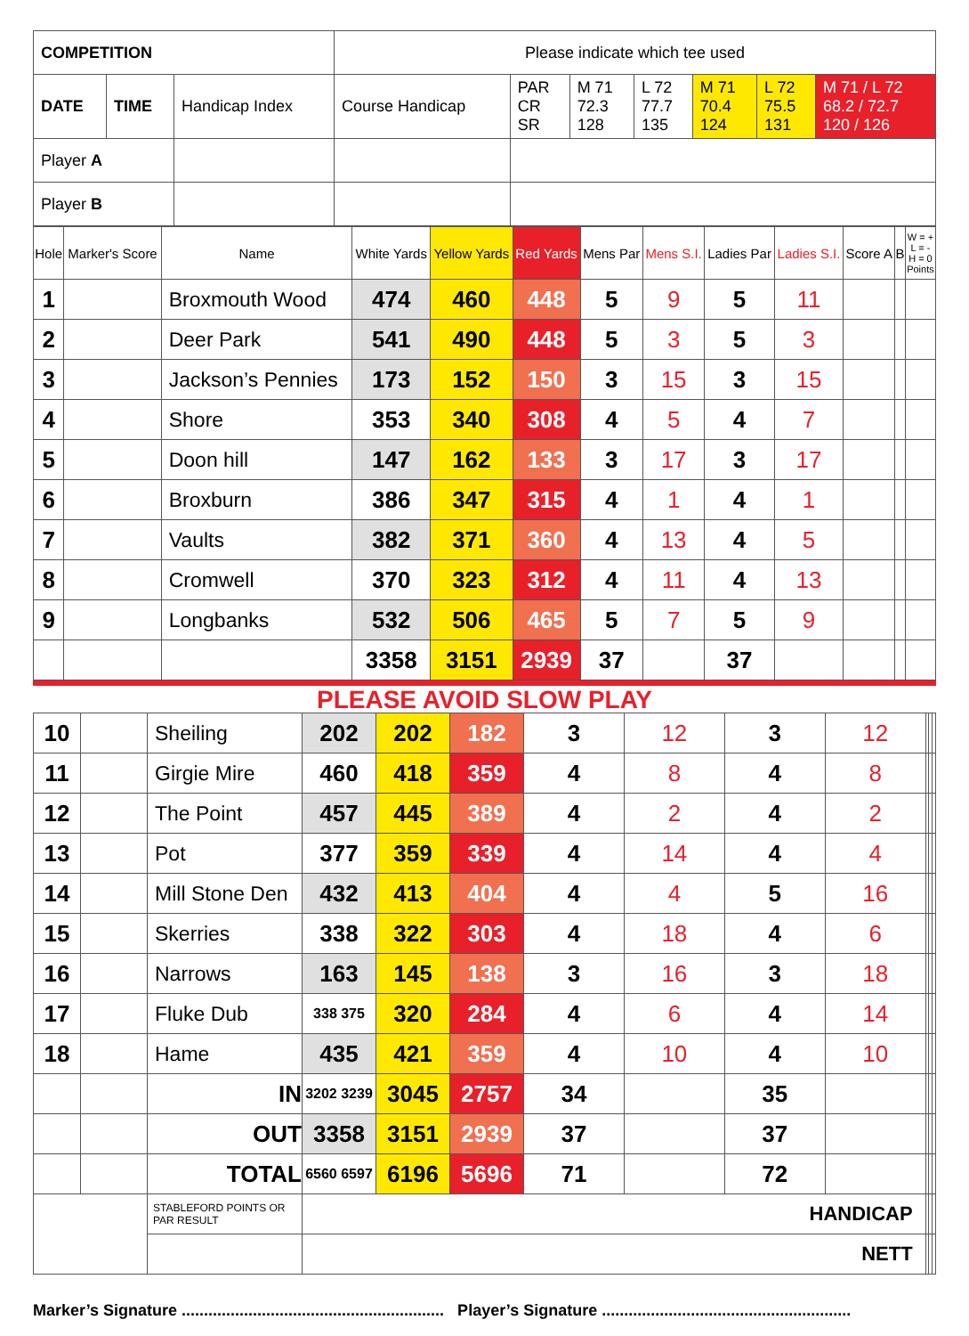| COMPETITION | | | Please indicate which tee used | | | | | | |
| DATE | TIME | Handicap Index | Course Handicap | PAR CR SR | M 71 72.3 128 | L 72 77.7 135 | M 71 70.4 124 | L 72 75.5 131 | M 71 / L 72 68.2 / 72.7 120 / 126 |
| Player A | | | | | | | | | |
| Player B | | | | | | | | | |
| Hole | Marker's Score | Name | White Yards | Yellow Yards | Red Yards | Mens Par | Mens S.I. | Ladies Par | Ladies S.I. | Score A | B | W = + L = - H = 0 Points |
| --- | --- | --- | --- | --- | --- | --- | --- | --- | --- | --- | --- | --- |
| 1 | | Broxmouth Wood | 474 | 460 | 448 | 5 | 9 | 5 | 11 | | | |
| 2 | | Deer Park | 541 | 490 | 448 | 5 | 3 | 5 | 3 | | | |
| 3 | | Jackson’s Pennies | 173 | 152 | 150 | 3 | 15 | 3 | 15 | | | |
| 4 | | Shore | 353 | 340 | 308 | 4 | 5 | 4 | 7 | | | |
| 5 | | Doon hill | 147 | 162 | 133 | 3 | 17 | 3 | 17 | | | |
| 6 | | Broxburn | 386 | 347 | 315 | 4 | 1 | 4 | 1 | | | |
| 7 | | Vaults | 382 | 371 | 360 | 4 | 13 | 4 | 5 | | | |
| 8 | | Cromwell | 370 | 323 | 312 | 4 | 11 | 4 | 13 | | | |
| 9 | | Longbanks | 532 | 506 | 465 | 5 | 7 | 5 | 9 | | | |
| | | | 3358 | 3151 | 2939 | 37 | | 37 | | | | |
PLEASE AVOID SLOW PLAY
| 10 | | Sheiling | 202 | 202 | 182 | 3 | 12 | 3 | 12 | | | |
| 11 | | Girgie Mire | 460 | 418 | 359 | 4 | 8 | 4 | 8 | | | |
| 12 | | The Point | 457 | 445 | 389 | 4 | 2 | 4 | 2 | | | |
| 13 | | Pot | 377 | 359 | 339 | 4 | 14 | 4 | 4 | | | |
| 14 | | Mill Stone Den | 432 | 413 | 404 | 4 | 4 | 5 | 16 | | | |
| 15 | | Skerries | 338 | 322 | 303 | 4 | 18 | 4 | 6 | | | |
| 16 | | Narrows | 163 | 145 | 138 | 3 | 16 | 3 | 18 | | | |
| 17 | | Fluke Dub | 338 375 | 320 | 284 | 4 | 6 | 4 | 14 | | | |
| 18 | | Hame | 435 | 421 | 359 | 4 | 10 | 4 | 10 | | | |
| | | IN | 3202 3239 | 3045 | 2757 | 34 | | 35 | | | | |
| | | OUT | 3358 | 3151 | 2939 | 37 | | 37 | | | | |
| | | TOTAL | 6560 6597 | 6196 | 5696 | 71 | | 72 | | | | |
| | | STABLEFORD POINTS OR PAR RESULT | HANDICAP | | | | | | | | | |
| | | | NETT | | | | | | | | | |
Marker’s Signature ........................................................... Player’s Signature ........................................................